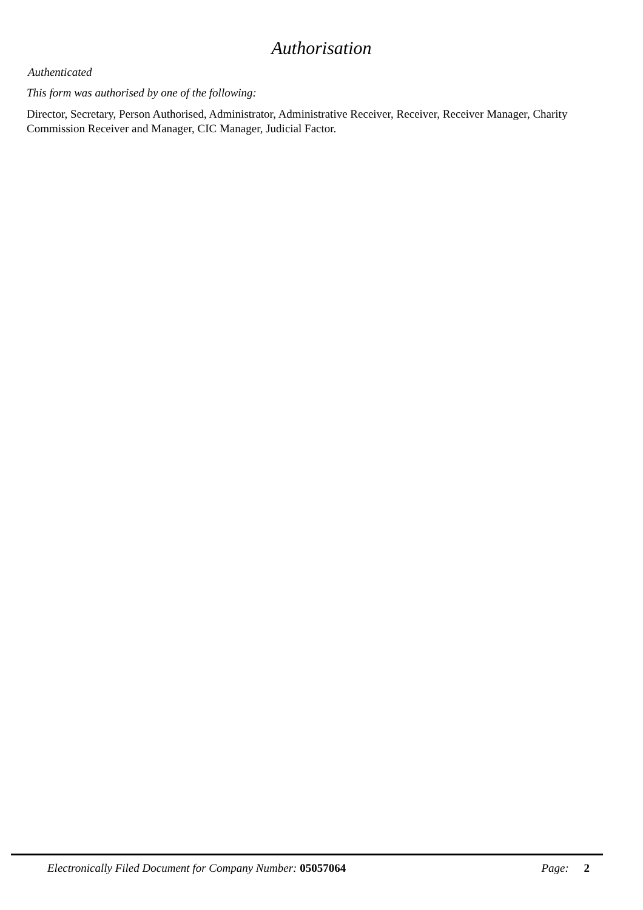Authorisation
Authenticated
This form was authorised by one of the following:
Director, Secretary, Person Authorised, Administrator, Administrative Receiver, Receiver, Receiver Manager, Charity Commission Receiver and Manager, CIC Manager, Judicial Factor.
Electronically Filed Document for Company Number: 05057064 Page: 2